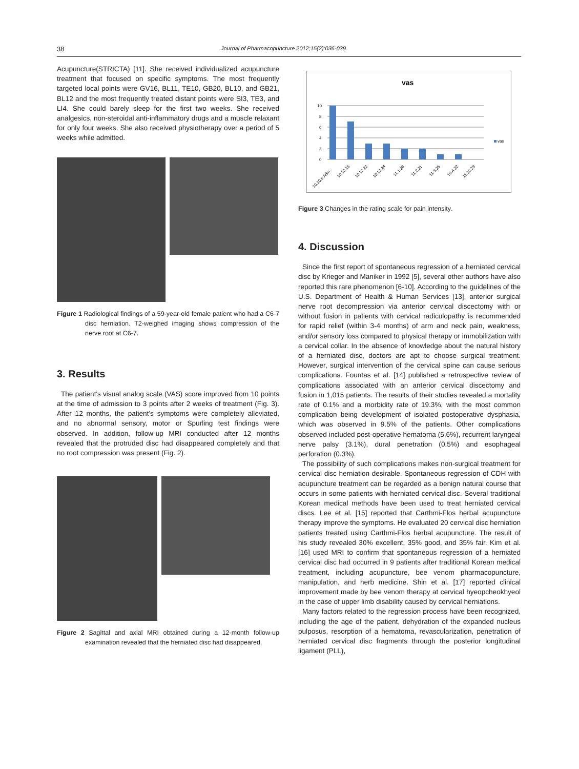38 Journal of Pharmacopuncture 2012;15(2):036-039
Acupuncture(STRICTA) [11]. She received individualized acupuncture treatment that focused on specific symptoms. The most frequently targeted local points were GV16, BL11, TE10, GB20, BL10, and GB21, BL12 and the most frequently treated distant points were SI3, TE3, and LI4. She could barely sleep for the first two weeks. She received analgesics, non-steroidal anti-inflammatory drugs and a muscle relaxant for only four weeks. She also received physiotherapy over a period of 5 weeks while admitted.
Figure 1 Radiological findings of a 59-year-old female patient who had a C6-7 disc herniation. T2-weighed imaging shows compression of the nerve root at C6-7.
3. Results
The patient's visual analog scale (VAS) score improved from 10 points at the time of admission to 3 points after 2 weeks of treatment (Fig. 3). After 12 months, the patient's symptoms were completely alleviated, and no abnormal sensory, motor or Spurling test findings were observed. In addition, follow-up MRI conducted after 12 months revealed that the protruded disc had disappeared completely and that no root compression was present (Fig. 2).
Figure 2 Sagittal and axial MRI obtained during a 12-month follow-up examination revealed that the herniated disc had disappeared.
vas
10
8
6
4
2
0
vas
10.10.8 Adm
10.10.15
10.10.22
10.12.24
11.1.28
11.2.21
11.3.25
10.4.22
11.10.29
Figure 3 Changes in the rating scale for pain intensity.
4. Discussion
Since the first report of spontaneous regression of a herniated cervical disc by Krieger and Maniker in 1992 [5], several other authors have also reported this rare phenomenon [6-10]. According to the guidelines of the U.S. Department of Health & Human Services [13], anterior surgical nerve root decompression via anterior cervical discectomy with or without fusion in patients with cervical radiculopathy is recommended for rapid relief (within 3-4 months) of arm and neck pain, weakness, and/or sensory loss compared to physical therapy or immobilization with a cervical collar. In the absence of knowledge about the natural history of a herniated disc, doctors are apt to choose surgical treatment. However, surgical intervention of the cervical spine can cause serious complications. Fountas et al. [14] published a retrospective review of complications associated with an anterior cervical discectomy and fusion in 1,015 patients. The results of their studies revealed a mortality rate of 0.1% and a morbidity rate of 19.3%, with the most common complication being development of isolated postoperative dysphasia, which was observed in 9.5% of the patients. Other complications observed included post-operative hematoma (5.6%), recurrent laryngeal nerve palsy (3.1%), dural penetration (0.5%) and esophageal perforation (0.3%).
The possibility of such complications makes non-surgical treatment for cervical disc herniation desirable. Spontaneous regression of CDH with acupuncture treatment can be regarded as a benign natural course that occurs in some patients with herniated cervical disc. Several traditional Korean medical methods have been used to treat herniated cervical discs. Lee et al. [15] reported that Carthmi-Flos herbal acupuncture therapy improve the symptoms. He evaluated 20 cervical disc herniation patients treated using Carthmi-Flos herbal acupuncture. The result of his study revealed 30% excellent, 35% good, and 35% fair. Kim et al. [16] used MRI to confirm that spontaneous regression of a herniated cervical disc had occurred in 9 patients after traditional Korean medical treatment, including acupuncture, bee venom pharmacopuncture, manipulation, and herb medicine. Shin et al. [17] reported clinical improvement made by bee venom therapy at cervical hyeopcheokhyeol in the case of upper limb disability caused by cervical herniations.
Many factors related to the regression process have been recognized, including the age of the patient, dehydration of the expanded nucleus pulposus, resorption of a hematoma, revascularization, penetration of herniated cervical disc fragments through the posterior longitudinal ligament (PLL),